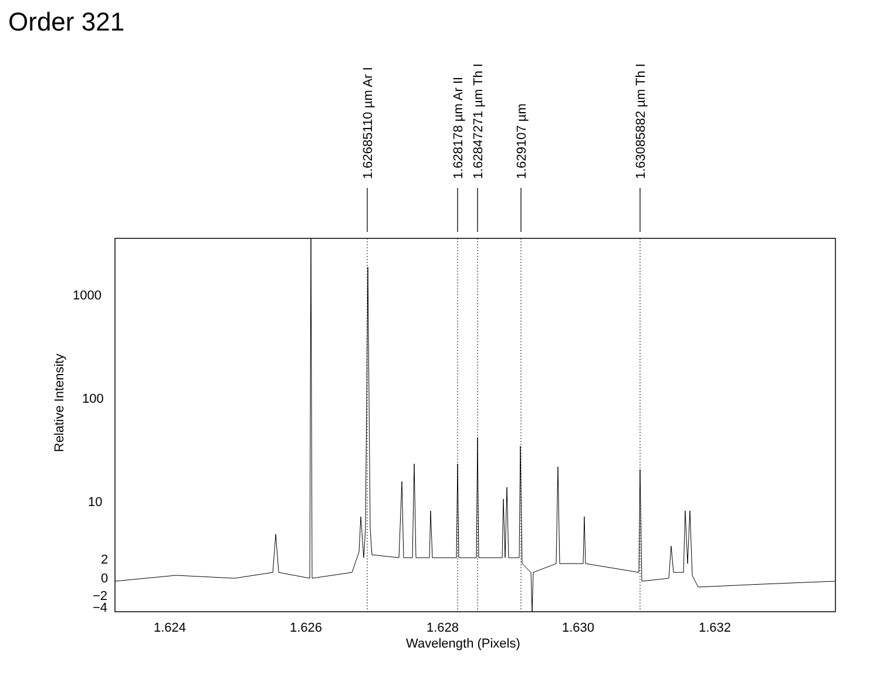Order 321
1000
100
10
2
0
−2
−4
1.624
1.626
1.628
1.630
1.632
Wavelength (Pixels)
Relative Intensity
1.62685110 µm Ar I
1.628178 µm Ar II
1.62847271 µm Th I
1.629107 µm
1.63085882 µm Th I